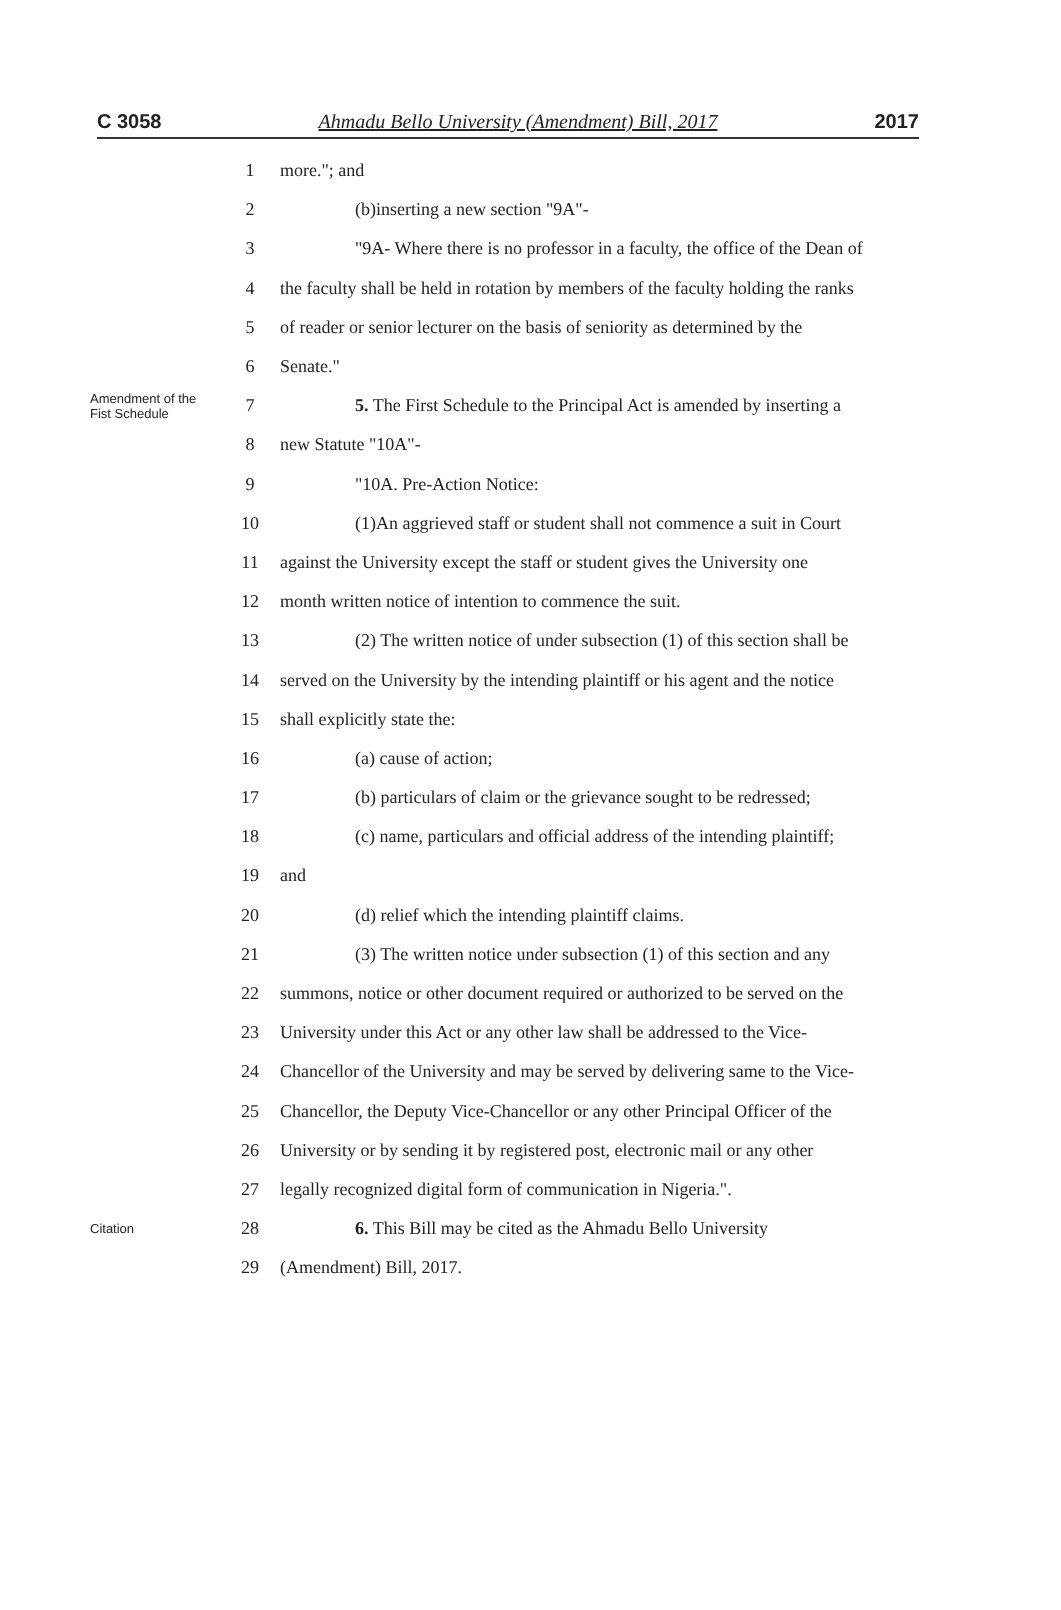C 3058 Ahmadu Bello University (Amendment) Bill, 2017 2017
1 more."; and
2 (b)inserting a new section "9A"-
3
"9A- Where there is no professor in a faculty, the office of the Dean of
4
the faculty shall be held in rotation by members of the faculty holding the ranks
5
of reader or senior lecturer on the basis of seniority as determined by the
6 Senate."
Amendment of the Fist Schedule
7
5. The First Schedule to the Principal Act is amended by inserting a
8 new Statute "10A"-
9 "10A. Pre-Action Notice:
10
(1)An aggrieved staff or student shall not commence a suit in Court
11
against the University except the staff or student gives the University one
12 month written notice of intention to commence the suit.
13
(2) The written notice of under subsection (1) of this section shall be
14
served on the University by the intending plaintiff or his agent and the notice
15 shall explicitly state the:
16 (a) cause of action;
17
(b) particulars of claim or the grievance sought to be redressed;
18
(c) name, particulars and official address of the intending plaintiff;
19 and
20 (d) relief which the intending plaintiff claims.
21
(3) The written notice under subsection (1) of this section and any
22
summons, notice or other document required or authorized to be served on the
23
University under this Act or any other law shall be addressed to the Vice-
24
Chancellor of the University and may be served by delivering same to the Vice-
25
Chancellor, the Deputy Vice-Chancellor or any other Principal Officer of the
26
University or by sending it by registered post, electronic mail or any other
27
legally recognized digital form of communication in Nigeria.".
Citation
28 6. This Bill may be cited as the Ahmadu Bello University
29 (Amendment) Bill, 2017.